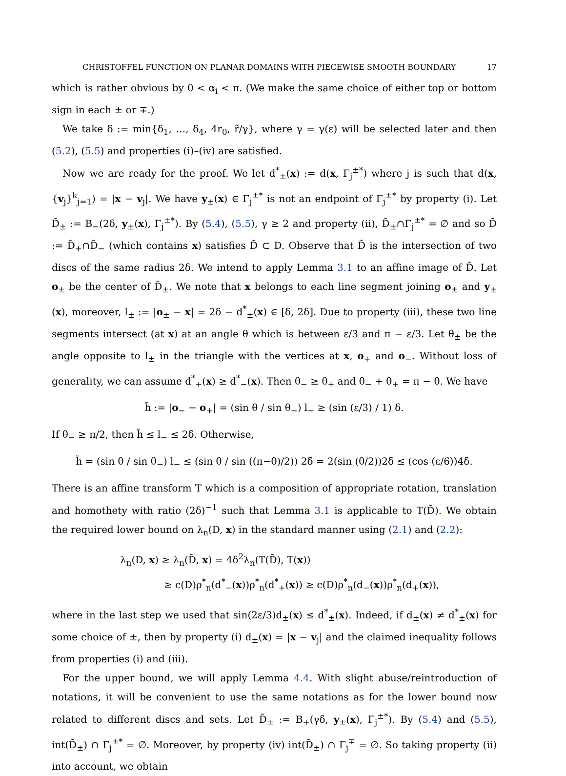CHRISTOFFEL FUNCTION ON PLANAR DOMAINS WITH PIECEWISE SMOOTH BOUNDARY 17
which is rather obvious by 0 < α<sub>i</sub> < π. (We make the same choice of either top or bottom sign in each ± or ∓.)
We take δ := min{δ<sub>1</sub>, …, δ<sub>4</sub>, 4r<sub>0</sub>, r̃/γ}, where γ = γ(ε) will be selected later and then (5.2), (5.5) and properties (i)–(iv) are satisfied.
Now we are ready for the proof. We let d<sup>*</sup><sub>±</sub>(x) := d(x, Γ<sub>j</sub><sup>±*</sup>) where j is such that d(x, {v<sub>j</sub>}<sup>k</sup><sub>j=1</sub>) = |x − v<sub>j</sub>|. We have y<sub>±</sub>(x) ∈ Γ<sub>j</sub><sup>±*</sup> is not an endpoint of Γ<sub>j</sub><sup>±*</sup> by property (i). Let D̃<sub>±</sub> := B<sub>−</sub>(2δ, y<sub>±</sub>(x), Γ<sub>j</sub><sup>±*</sup>). By (5.4), (5.5), γ ≥ 2 and property (ii), D̃<sub>±</sub>∩Γ<sub>j</sub><sup>±*</sup> = ∅ and so D̃ := D̃<sub>+</sub>∩D̃<sub>−</sub> (which contains x) satisfies D̃ ⊂ D. Observe that D̃ is the intersection of two discs of the same radius 2δ. We intend to apply Lemma 3.1 to an affine image of D̃. Let o<sub>±</sub> be the center of D̃<sub>±</sub>. We note that x belongs to each line segment joining o<sub>±</sub> and y<sub>±</sub>(x), moreover, l<sub>±</sub> := |o<sub>±</sub> − x| = 2δ − d<sup>*</sup><sub>±</sub>(x) ∈ [δ, 2δ]. Due to property (iii), these two line segments intersect (at x) at an angle θ which is between ε/3 and π − ε/3. Let θ<sub>±</sub> be the angle opposite to l<sub>±</sub> in the triangle with the vertices at x, o<sub>+</sub> and o<sub>−</sub>. Without loss of generality, we can assume d<sup>*</sup><sub>+</sub>(x) ≥ d<sup>*</sup><sub>−</sub>(x). Then θ<sub>−</sub> ≥ θ<sub>+</sub> and θ<sub>−</sub> + θ<sub>+</sub> = π − θ. We have
h̃ := |o<sub>−</sub> − o<sub>+</sub>| = (sin θ / sin θ<sub>−</sub>) l<sub>−</sub> ≥ (sin (ε/3) / 1) δ.
If θ<sub>−</sub> ≥ π/2, then h̃ ≤ l<sub>−</sub> ≤ 2δ. Otherwise,
h̃ = (sin θ / sin θ<sub>−</sub>) l<sub>−</sub> ≤ (sin θ / sin ((π−θ)/2)) 2δ = 2(sin (θ/2))2δ ≤ (cos (ε/6))4δ.
There is an affine transform T which is a composition of appropriate rotation, translation and homothety with ratio (2δ)<sup>−1</sup> such that Lemma 3.1 is applicable to T(D̃). We obtain the required lower bound on λ<sub>n</sub>(D, x) in the standard manner using (2.1) and (2.2):
λ<sub>n</sub>(D, x) ≥ λ<sub>n</sub>(D̃, x) = 4δ<sup>2</sup>λ<sub>n</sub>(T(D̃), T(x))
≥ c(D)ρ<sup>*</sup><sub>n</sub>(d<sup>*</sup><sub>−</sub>(x))ρ<sup>*</sup><sub>n</sub>(d<sup>*</sup><sub>+</sub>(x)) ≥ c(D)ρ<sup>*</sup><sub>n</sub>(d<sub>−</sub>(x))ρ<sup>*</sup><sub>n</sub>(d<sub>+</sub>(x)),
where in the last step we used that sin(2ε/3)d<sub>±</sub>(x) ≤ d<sup>*</sup><sub>±</sub>(x). Indeed, if d<sub>±</sub>(x) ≠ d<sup>*</sup><sub>±</sub>(x) for some choice of ±, then by property (i) d<sub>±</sub>(x) = |x − v<sub>j</sub>| and the claimed inequality follows from properties (i) and (iii).
For the upper bound, we will apply Lemma 4.4. With slight abuse/reintroduction of notations, it will be convenient to use the same notations as for the lower bound now related to different discs and sets. Let D̃<sub>±</sub> := B<sub>+</sub>(γδ, y<sub>±</sub>(x), Γ<sub>j</sub><sup>±*</sup>). By (5.4) and (5.5), int(D̃<sub>±</sub>) ∩ Γ<sub>j</sub><sup>±*</sup> = ∅. Moreover, by property (iv) int(D̃<sub>±</sub>) ∩ Γ<sub>j</sub><sup>∓</sup> = ∅. So taking property (ii) into account, we obtain